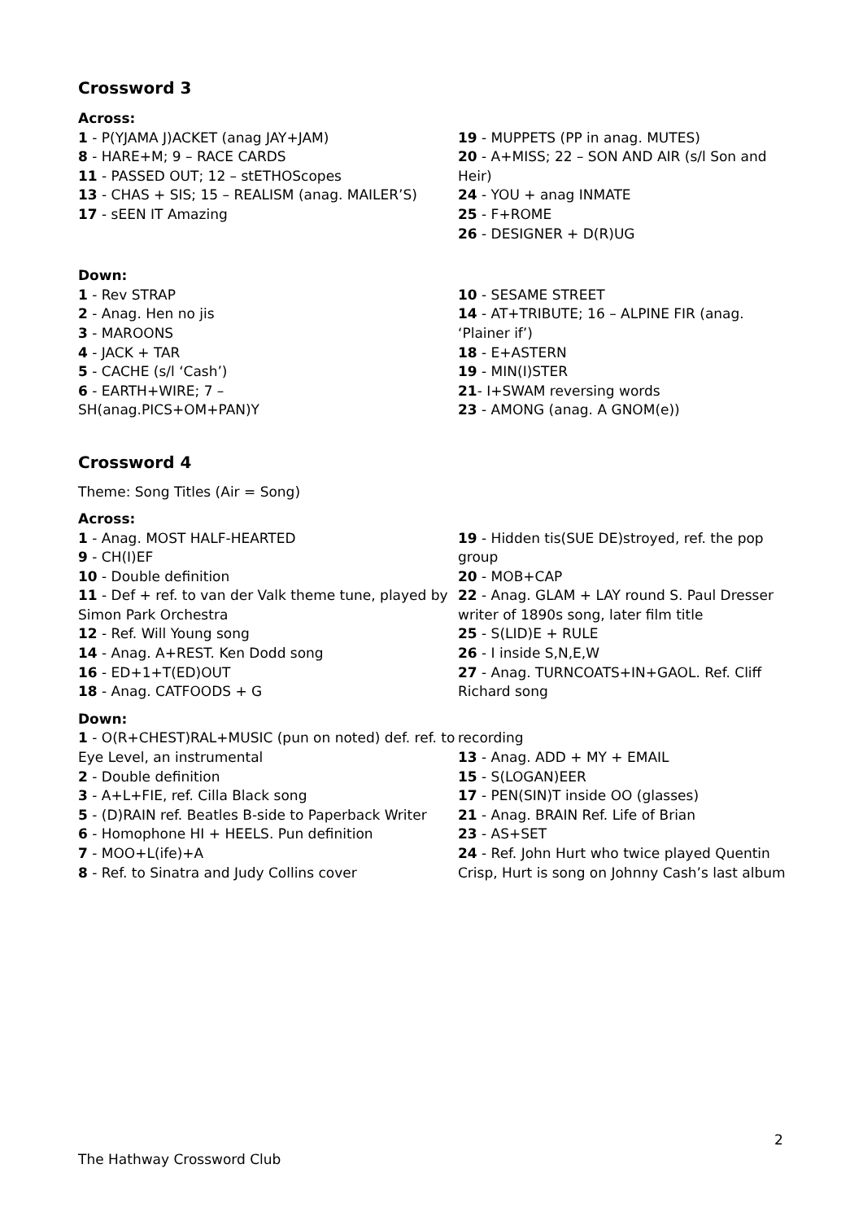Crossword 3
Across:
1 - P(YJAMA J)ACKET (anag JAY+JAM)
8 - HARE+M; 9 – RACE CARDS
11 - PASSED OUT; 12 – stETHOScopes
13 - CHAS + SIS; 15 – REALISM (anag. MAILER’S)
17 - sEEN IT Amazing
19 - MUPPETS (PP in anag. MUTES)
20 - A+MISS; 22 – SON AND AIR (s/l Son and Heir)
24 - YOU + anag INMATE
25 - F+ROME
26 - DESIGNER + D(R)UG
Down:
1 - Rev STRAP
2 - Anag. Hen no jis
3 - MAROONS
4 - JACK + TAR
5 - CACHE (s/l ‘Cash’)
6 - EARTH+WIRE; 7 –
SH(anag.PICS+OM+PAN)Y
10 - SESAME STREET
14 - AT+TRIBUTE; 16 – ALPINE FIR (anag. ‘Plainer if’)
18 - E+ASTERN
19 - MIN(I)STER
21- I+SWAM reversing words
23 - AMONG (anag. A GNOM(e))
Crossword 4
Theme: Song Titles (Air = Song)
Across:
1 - Anag. MOST HALF-HEARTED
9 - CH(I)EF
10 - Double definition
11 - Def + ref. to van der Valk theme tune, played by Simon Park Orchestra
12 - Ref. Will Young song
14 - Anag. A+REST. Ken Dodd song
16 - ED+1+T(ED)OUT
18 - Anag. CATFOODS + G
19 - Hidden tis(SUE DE)stroyed, ref. the pop group
20 - MOB+CAP
22 - Anag. GLAM + LAY round S. Paul Dresser writer of 1890s song, later film title
25 - S(LID)E + RULE
26 - I inside S,N,E,W
27 - Anag. TURNCOATS+IN+GAOL. Ref. Cliff Richard song
Down:
1 - O(R+CHEST)RAL+MUSIC (pun on noted) def. ref. to Eye Level, an instrumental
2 - Double definition
3 - A+L+FIE, ref. Cilla Black song
5 - (D)RAIN ref. Beatles B-side to Paperback Writer
6 - Homophone HI + HEELS. Pun definition
7 - MOO+L(ife)+A
8 - Ref. to Sinatra and Judy Collins cover
recording
13 - Anag. ADD + MY + EMAIL
15 - S(LOGAN)EER
17 - PEN(SIN)T inside OO (glasses)
21 - Anag. BRAIN Ref. Life of Brian
23 - AS+SET
24 - Ref. John Hurt who twice played Quentin Crisp, Hurt is song on Johnny Cash’s last album
2
The Hathway Crossword Club